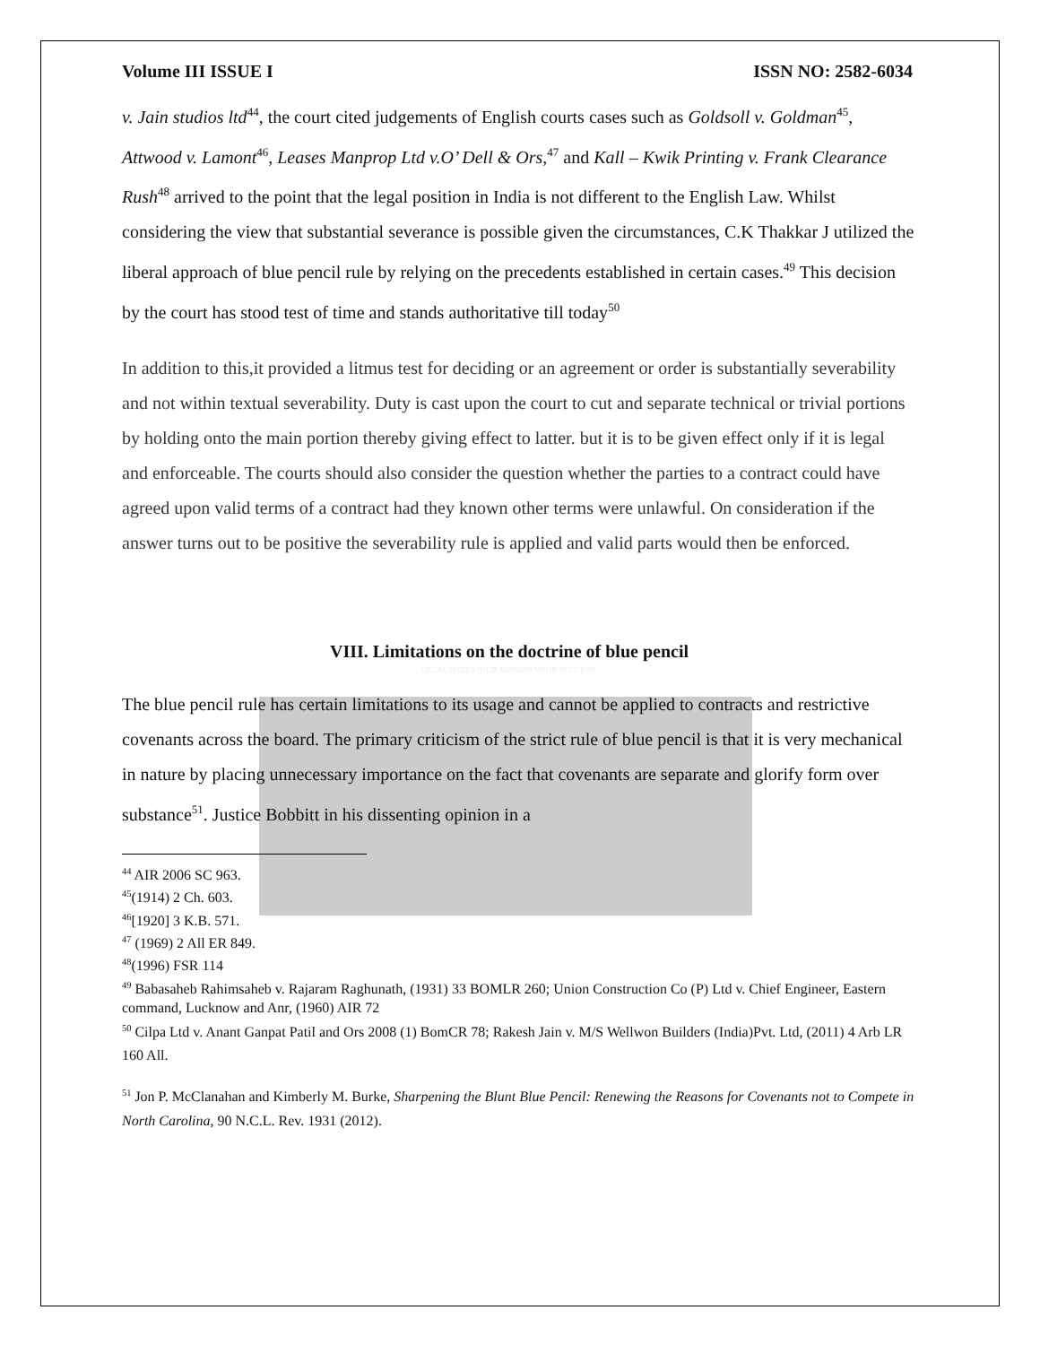Volume III ISSUE I ISSN NO: 2582-6034
v. Jain studios ltd<sup>44</sup>, the court cited judgements of English courts cases such as Goldsoll v. Goldman<sup>45</sup>, Attwood v. Lamont<sup>46</sup>, Leases Manprop Ltd v.O’ Dell & Ors,<sup>47</sup> and Kall – Kwik Printing v. Frank Clearance Rush<sup>48</sup> arrived to the point that the legal position in India is not different to the English Law. Whilst considering the view that substantial severance is possible given the circumstances, C.K Thakkar J utilized the liberal approach of blue pencil rule by relying on the precedents established in certain cases.<sup>49</sup> This decision by the court has stood test of time and stands authoritative till today<sup>50</sup>
In addition to this,it provided a litmus test for deciding or an agreement or order is substantially severability and not within textual severability. Duty is cast upon the court to cut and separate technical or trivial portions by holding onto the main portion thereby giving effect to latter. but it is to be given effect only if it is legal and enforceable. The courts should also consider the question whether the parties to a contract could have agreed upon valid terms of a contract had they known other terms were unlawful. On consideration if the answer turns out to be positive the severability rule is applied and valid parts would then be enforced.
VIII. Limitations on the doctrine of blue pencil
LEGAL FOXES "OUR MISSION YOUR SUCCESS"
The blue pencil rule has certain limitations to its usage and cannot be applied to contracts and restrictive covenants across the board. The primary criticism of the strict rule of blue pencil is that it is very mechanical in nature by placing unnecessary importance on the fact that covenants are separate and glorify form over substance<sup>51</sup>. Justice Bobbitt in his dissenting opinion in a
<sup>44</sup> AIR 2006 SC 963.
<sup>45</sup> (1914) 2 Ch. 603.
<sup>46</sup> [1920] 3 K.B. 571.
<sup>47</sup> (1969) 2 All ER 849.
<sup>48</sup> (1996) FSR 114
<sup>49</sup> Babasaheb Rahimsaheb v. Rajaram Raghunath, (1931) 33 BOMLR 260; Union Construction Co (P) Ltd v. Chief Engineer, Eastern command, Lucknow and Anr, (1960) AIR 72
<sup>50</sup> Cilpa Ltd v. Anant Ganpat Patil and Ors 2008 (1) BomCR 78; Rakesh Jain v. M/S Wellwon Builders (India)Pvt. Ltd, (2011) 4 Arb LR 160 All.
<sup>51</sup> Jon P. McClanahan and Kimberly M. Burke, Sharpening the Blunt Blue Pencil: Renewing the Reasons for Covenants not to Compete in North Carolina, 90 N.C.L. Rev. 1931 (2012).